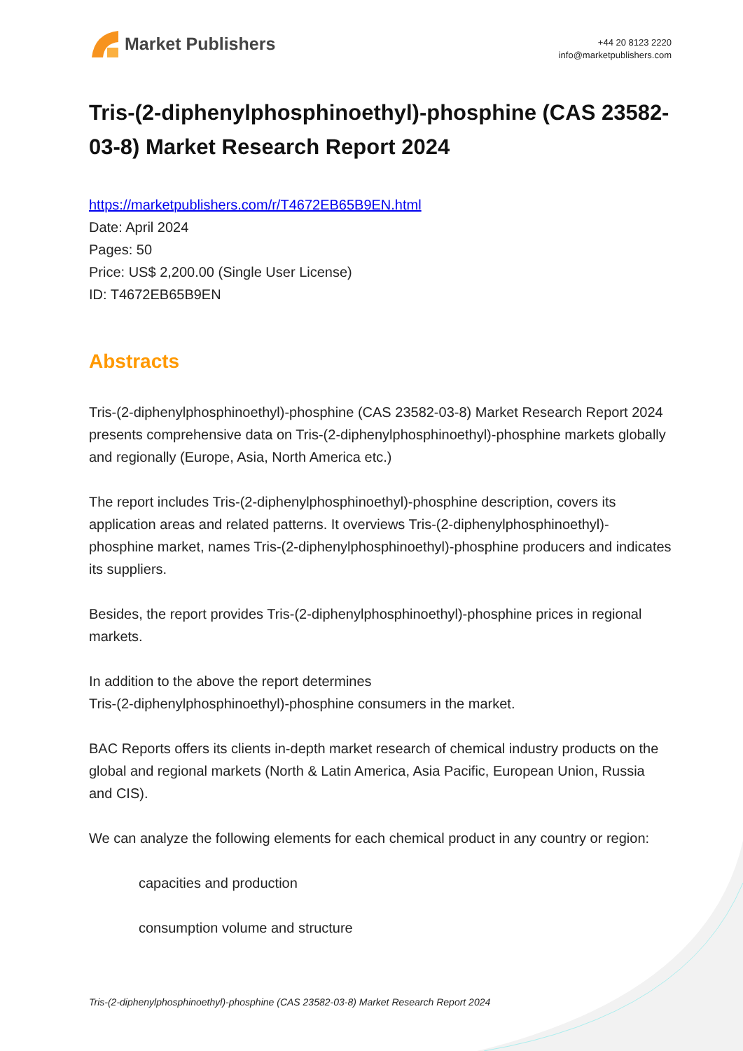Market Publishers
+44 20 8123 2220
info@marketpublishers.com
Tris-(2-diphenylphosphinoethyl)-phosphine (CAS 23582-03-8) Market Research Report 2024
https://marketpublishers.com/r/T4672EB65B9EN.html
Date: April 2024
Pages: 50
Price: US$ 2,200.00 (Single User License)
ID: T4672EB65B9EN
Abstracts
Tris-(2-diphenylphosphinoethyl)-phosphine (CAS 23582-03-8) Market Research Report 2024 presents comprehensive data on Tris-(2-diphenylphosphinoethyl)-phosphine markets globally and regionally (Europe, Asia, North America etc.)
The report includes Tris-(2-diphenylphosphinoethyl)-phosphine description, covers its application areas and related patterns. It overviews Tris-(2-diphenylphosphinoethyl)-phosphine market, names Tris-(2-diphenylphosphinoethyl)-phosphine producers and indicates its suppliers.
Besides, the report provides Tris-(2-diphenylphosphinoethyl)-phosphine prices in regional markets.
In addition to the above the report determines
Tris-(2-diphenylphosphinoethyl)-phosphine consumers in the market.
BAC Reports offers its clients in-depth market research of chemical industry products on the global and regional markets (North & Latin America, Asia Pacific, European Union, Russia and CIS).
We can analyze the following elements for each chemical product in any country or region:
capacities and production
consumption volume and structure
Tris-(2-diphenylphosphinoethyl)-phosphine (CAS 23582-03-8) Market Research Report 2024